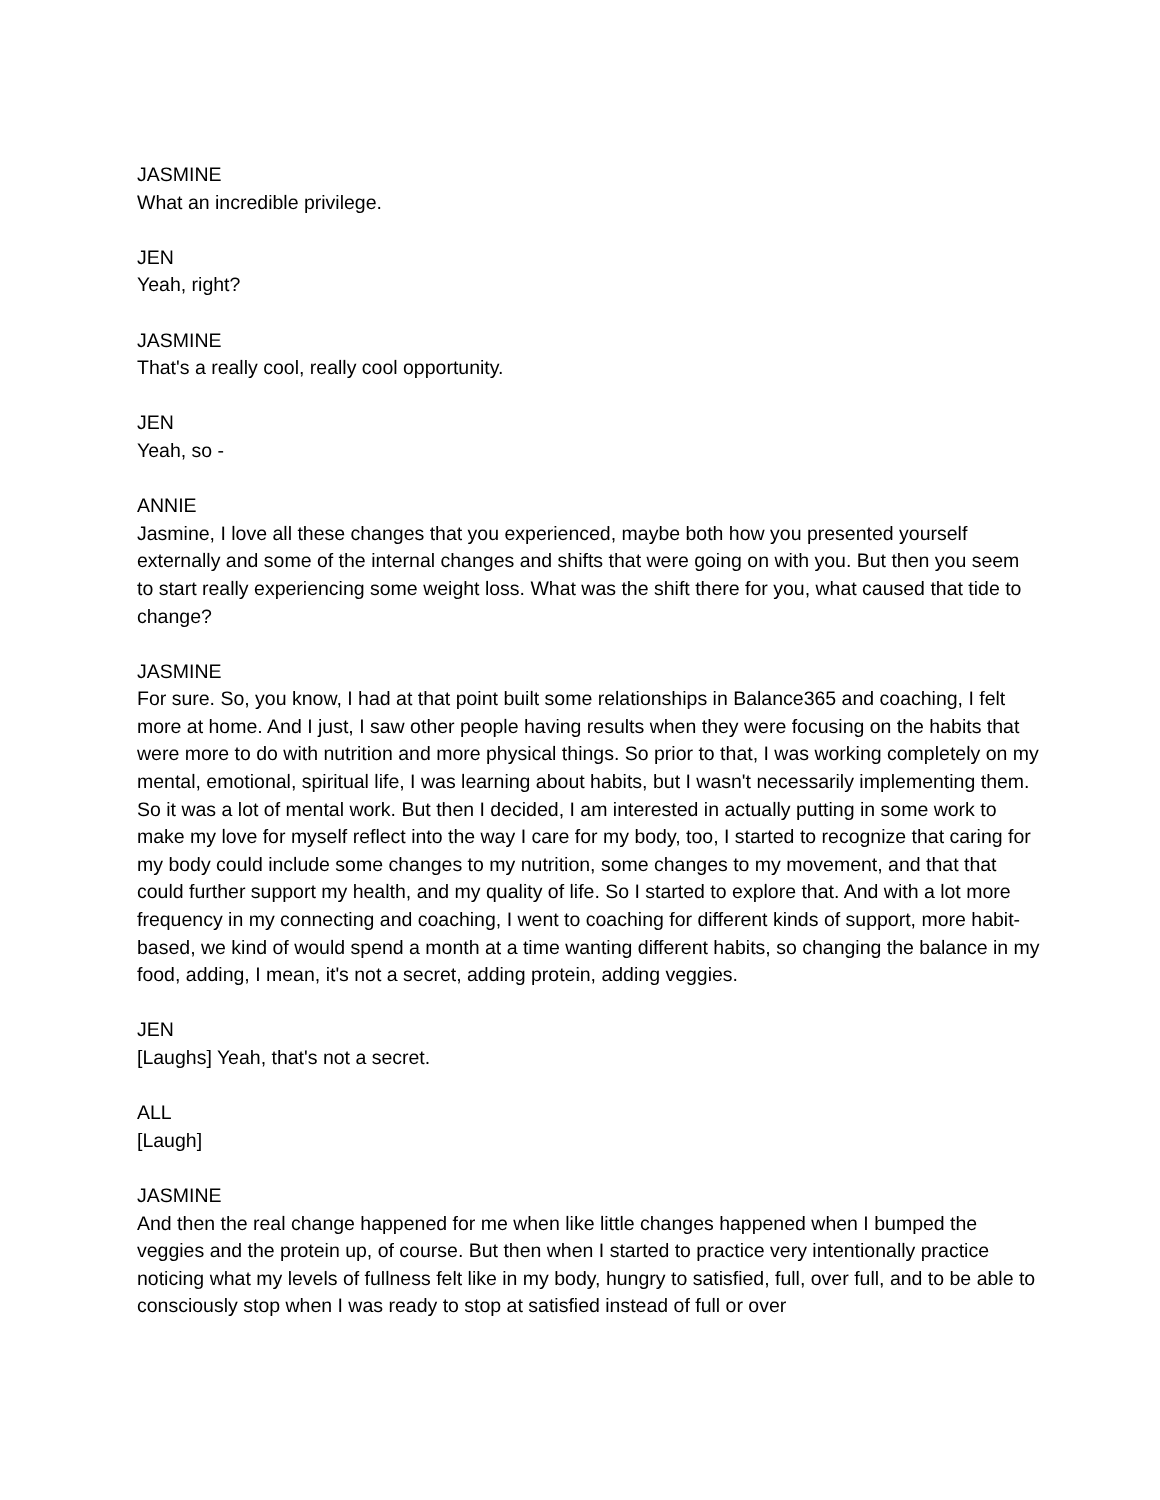JASMINE
What an incredible privilege.
JEN
Yeah, right?
JASMINE
That's a really cool, really cool opportunity.
JEN
Yeah, so -
ANNIE
Jasmine, I love all these changes that you experienced, maybe both how you presented yourself externally and some of the internal changes and shifts that were going on with you. But then you seem to start really experiencing some weight loss. What was the shift there for you, what caused that tide to change?
JASMINE
For sure. So, you know, I had at that point built some relationships in Balance365 and coaching, I felt more at home. And I just, I saw other people having results when they were focusing on the habits that were more to do with nutrition and more physical things. So prior to that, I was working completely on my mental, emotional, spiritual life, I was learning about habits, but I wasn't necessarily implementing them. So it was a lot of mental work. But then I decided, I am interested in actually putting in some work to make my love for myself reflect into the way I care for my body, too, I started to recognize that caring for my body could include some changes to my nutrition, some changes to my movement, and that that could further support my health, and my quality of life. So I started to explore that. And with a lot more frequency in my connecting and coaching, I went to coaching for different kinds of support, more habit-based, we kind of would spend a month at a time wanting different habits, so changing the balance in my food, adding, I mean, it's not a secret, adding protein, adding veggies.
JEN
[Laughs] Yeah, that's not a secret.
ALL
[Laugh]
JASMINE
And then the real change happened for me when like little changes happened when I bumped the veggies and the protein up, of course. But then when I started to practice very intentionally practice noticing what my levels of fullness felt like in my body, hungry to satisfied, full, over full, and to be able to consciously stop when I was ready to stop at satisfied instead of full or over